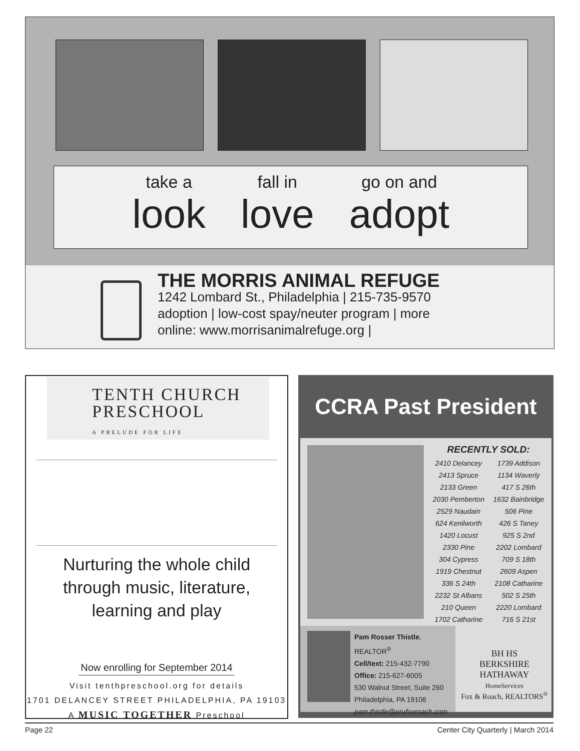take a
look
fall in
love
go on and
adopt
THE MORRIS ANIMAL REFUGE
1242 Lombard St., Philadelphia | 215-735-9570
adoption | low-cost spay/neuter program | more
online: www.morrisanimalrefuge.org |
TENTH CHURCH
PRESCHOOL
A PRELUDE FOR LIFE
Nurturing the whole child
through music, literature,
learning and play
Now enrolling for September 2014
Visit tenthpreschool.org for details
1701 DELANCEY STREET PHILADELPHIA, PA 19103
A MUSIC TOGETHER Preschool
CCRA Past President
RECENTLY SOLD:
| 2410 Delancey | 1739 Addison |
| 2413 Spruce | 1134 Waverly |
| 2133 Green | 417 S 26th |
| 2030 Pemberton | 1632 Bainbridge |
| 2529 Naudain | 506 Pine |
| 624 Kenilworth | 426 S Taney |
| 1420 Locust | 925 S 2nd |
| 2330 Pine | 2202 Lombard |
| 304 Cypress | 709 S 18th |
| 1919 Chestnut | 2609 Aspen |
| 336 S 24th | 2108 Catharine |
| 2232 St Albans | 502 S 25th |
| 210 Queen | 2220 Lombard |
| 1702 Catharine | 716 S 21st |
Pam Rosser Thistle, REALTOR<sup>®</sup>
Cell/text: 215-432-7790
Office: 215-627-6005
530 Walnut Street, Suite 260
Philadelphia, PA 19106
pam.thistle@prufoxroach.com
BH HS
BERKSHIRE
HATHAWAY
HomeServices
Fox & Roach, REALTORS<sup>®</sup>
Page 22 Center City Quarterly | March 2014